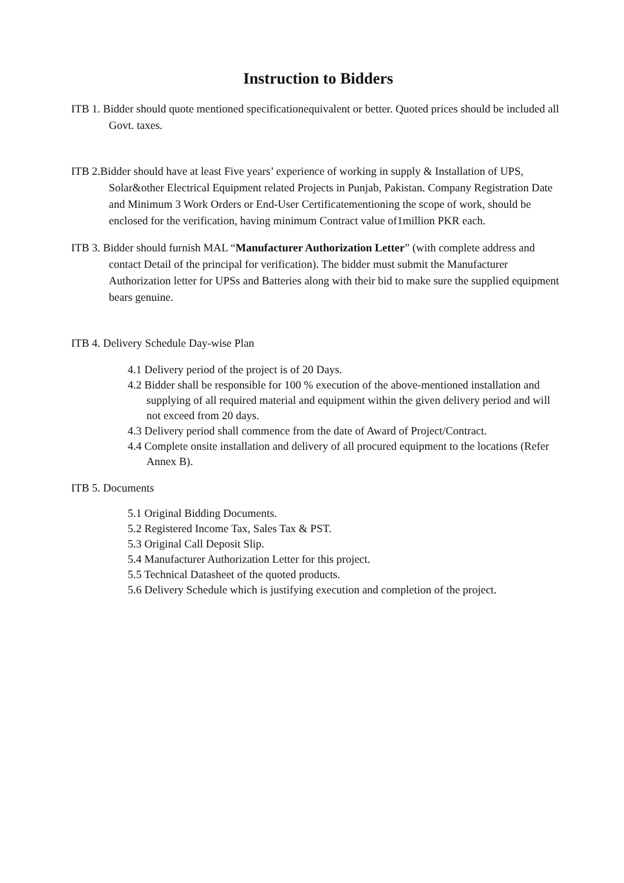Instruction to Bidders
ITB 1. Bidder should quote mentioned specificationequivalent or better. Quoted prices should be included all Govt. taxes.
ITB 2.Bidder should have at least Five years’ experience of working in supply & Installation of UPS, Solar&other Electrical Equipment related Projects in Punjab, Pakistan. Company Registration Date and Minimum 3 Work Orders or End-User Certificatementioning the scope of work, should be enclosed for the verification, having minimum Contract value of1million PKR each.
ITB 3. Bidder should furnish MAL “Manufacturer Authorization Letter” (with complete address and contact Detail of the principal for verification). The bidder must submit the Manufacturer Authorization letter for UPSs and Batteries along with their bid to make sure the supplied equipment bears genuine.
ITB 4. Delivery Schedule Day-wise Plan
4.1 Delivery period of the project is of 20 Days.
4.2 Bidder shall be responsible for 100 % execution of the above-mentioned installation and supplying of all required material and equipment within the given delivery period and will not exceed from 20 days.
4.3 Delivery period shall commence from the date of Award of Project/Contract.
4.4 Complete onsite installation and delivery of all procured equipment to the locations (Refer Annex B).
ITB 5. Documents
5.1 Original Bidding Documents.
5.2 Registered Income Tax, Sales Tax & PST.
5.3 Original Call Deposit Slip.
5.4 Manufacturer Authorization Letter for this project.
5.5 Technical Datasheet of the quoted products.
5.6 Delivery Schedule which is justifying execution and completion of the project.